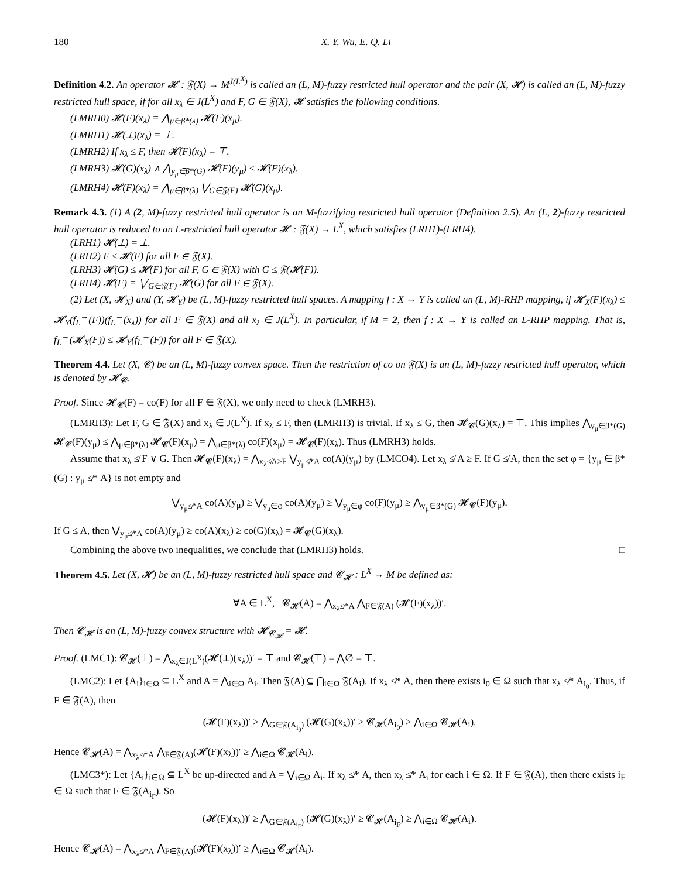180 X. Y. Wu, E. Q. Li
Definition 4.2. An operator 𝓗 : 𝔉(X) → M<sup>J(L<sup>X</sup>)</sup> is called an (L, M)-fuzzy restricted hull operator and the pair (X, 𝓗) is called an (L, M)-fuzzy restricted hull space, if for all x<sub>λ</sub> ∈ J(L<sup>X</sup>) and F, G ∈ 𝔉(X), 𝓗 satisfies the following conditions.
(LMRH0) 𝓗(F)(x<sub>λ</sub>) = ⋀<sub>μ∈β*(λ)</sub> 𝓗(F)(x<sub>μ</sub>).
(LMRH1) 𝓗(⊥)(x<sub>λ</sub>) = ⊥.
(LMRH2) If x<sub>λ</sub> ≤ F, then 𝓗(F)(x<sub>λ</sub>) = ⊤.
(LMRH3) 𝓗(G)(x<sub>λ</sub>) ∧ ⋀<sub>y<sub>μ</sub>∈β*(G)</sub> 𝓗(F)(y<sub>μ</sub>) ≤ 𝓗(F)(x<sub>λ</sub>).
(LMRH4) 𝓗(F)(x<sub>λ</sub>) = ⋀<sub>μ∈β*(λ)</sub> ⋁<sub>G∈𝔉(F)</sub> 𝓗(G)(x<sub>μ</sub>).
Remark 4.3. (1) A (2, M)-fuzzy restricted hull operator is an M-fuzzifying restricted hull operator (Definition 2.5). An (L, 2)-fuzzy restricted hull operator is reduced to an L-restricted hull operator 𝓗 : 𝔉(X) → L<sup>X</sup>, which satisfies (LRH1)-(LRH4).
(LRH1) 𝓗(⊥) = ⊥.
(LRH2) F ≤ 𝓗(F) for all F ∈ 𝔉(X).
(LRH3) 𝓗(G) ≤ 𝓗(F) for all F, G ∈ 𝔉(X) with G ≤ 𝔉(𝓗(F)).
(LRH4) 𝓗(F) = ⋁<sub>G∈𝔉(F)</sub> 𝓗(G) for all F ∈ 𝔉(X).
(2) Let (X, 𝓗<sub>X</sub>) and (Y, 𝓗<sub>Y</sub>) be (L, M)-fuzzy restricted hull spaces. A mapping f : X → Y is called an (L, M)-RHP mapping, if 𝓗<sub>X</sub>(F)(x<sub>λ</sub>) ≤ 𝓗<sub>Y</sub>(f<sub>L</sub><sup>→</sup>(F))(f<sub>L</sub><sup>→</sup>(x<sub>λ</sub>)) for all F ∈ 𝔉(X) and all x<sub>λ</sub> ∈ J(L<sup>X</sup>). In particular, if M = 2, then f : X → Y is called an L-RHP mapping. That is, f<sub>L</sub><sup>→</sup>(𝓗<sub>X</sub>(F)) ≤ 𝓗<sub>Y</sub>(f<sub>L</sub><sup>→</sup>(F)) for all F ∈ 𝔉(X).
Theorem 4.4. Let (X, 𝓒) be an (L, M)-fuzzy convex space. Then the restriction of co on 𝔉(X) is an (L, M)-fuzzy restricted hull operator, which is denoted by 𝓗<sub>𝓒</sub>.
Proof. Since 𝓗<sub>𝓒</sub>(F) = co(F) for all F ∈ 𝔉(X), we only need to check (LMRH3).
(LMRH3): Let F, G ∈ 𝔉(X) and x<sub>λ</sub> ∈ J(L<sup>X</sup>). If x<sub>λ</sub> ≤ F, then (LMRH3) is trivial. If x<sub>λ</sub> ≤ G, then 𝓗<sub>𝓒</sub>(G)(x<sub>λ</sub>) = ⊤. This implies ⋀<sub>y<sub>μ</sub>∈β*(G)</sub> 𝓗<sub>𝓒</sub>(F)(y<sub>μ</sub>) ≤ ⋀<sub>μ∈β*(λ)</sub> 𝓗<sub>𝓒</sub>(F)(x<sub>μ</sub>) = ⋀<sub>μ∈β*(λ)</sub> co(F)(x<sub>μ</sub>) = 𝓗<sub>𝓒</sub>(F)(x<sub>λ</sub>). Thus (LMRH3) holds.
Assume that x<sub>λ</sub> ≰ F ∨ G. Then 𝓗<sub>𝓒</sub>(F)(x<sub>λ</sub>) = ⋀<sub>x<sub>λ</sub>≰A≥F</sub> ⋁<sub>y<sub>μ</sub>≰*A</sub> co(A)(y<sub>μ</sub>) by (LMCO4). Let x<sub>λ</sub> ≰ A ≥ F. If G ≰ A, then the set φ = {y<sub>μ</sub> ∈ β*(G) : y<sub>μ</sub> ≰* A} is not empty and
⋁<sub>y<sub>μ</sub>≰*A</sub> co(A)(y<sub>μ</sub>) ≥ ⋁<sub>y<sub>μ</sub>∈φ</sub> co(A)(y<sub>μ</sub>) ≥ ⋁<sub>y<sub>μ</sub>∈φ</sub> co(F)(y<sub>μ</sub>) ≥ ⋀<sub>y<sub>μ</sub>∈β*(G)</sub> 𝓗<sub>𝓒</sub>(F)(y<sub>μ</sub>).
If G ≤ A, then ⋁<sub>y<sub>μ</sub>≰*A</sub> co(A)(y<sub>μ</sub>) ≥ co(A)(x<sub>λ</sub>) ≥ co(G)(x<sub>λ</sub>) = 𝓗<sub>𝓒</sub>(G)(x<sub>λ</sub>).
Combining the above two inequalities, we conclude that (LMRH3) holds. □
Theorem 4.5. Let (X, 𝓗) be an (L, M)-fuzzy restricted hull space and 𝓒<sub>𝓗</sub> : L<sup>X</sup> → M be defined as:
∀A ∈ L<sup>X</sup>, 𝓒<sub>𝓗</sub>(A) = ⋀<sub>x<sub>λ</sub>≰*A</sub> ⋀<sub>F∈𝔉(A)</sub> (𝓗(F)(x<sub>λ</sub>))′.
Then 𝓒<sub>𝓗</sub> is an (L, M)-fuzzy convex structure with 𝓗<sub>𝓒<sub>𝓗</sub></sub> = 𝓗.
Proof. (LMC1): 𝓒<sub>𝓗</sub>(⊥) = ⋀<sub>x<sub>λ</sub>∈J(L<sup>X</sup>)</sub>(𝓗(⊥)(x<sub>λ</sub>))′ = ⊤ and 𝓒<sub>𝓗</sub>(⊤) = ⋀∅ = ⊤.
(LMC2): Let {A<sub>i</sub>}<sub>i∈Ω</sub> ⊆ L<sup>X</sup> and A = ⋀<sub>i∈Ω</sub> A<sub>i</sub>. Then 𝔉(A) ⊆ ⋂<sub>i∈Ω</sub> 𝔉(A<sub>i</sub>). If x<sub>λ</sub> ≰* A, then there exists i<sub>0</sub> ∈ Ω such that x<sub>λ</sub> ≰* A<sub>i<sub>0</sub></sub>. Thus, if F ∈ 𝔉(A), then
(𝓗(F)(x<sub>λ</sub>))′ ≥ ⋀<sub>G∈𝔉(A<sub>i<sub>0</sub></sub>)</sub> (𝓗(G)(x<sub>λ</sub>))′ ≥ 𝓒<sub>𝓗</sub>(A<sub>i<sub>0</sub></sub>) ≥ ⋀<sub>i∈Ω</sub> 𝓒<sub>𝓗</sub>(A<sub>i</sub>).
Hence 𝓒<sub>𝓗</sub>(A) = ⋀<sub>x<sub>λ</sub>≰*A</sub> ⋀<sub>F∈𝔉(A)</sub>(𝓗(F)(x<sub>λ</sub>))′ ≥ ⋀<sub>i∈Ω</sub> 𝓒<sub>𝓗</sub>(A<sub>i</sub>).
(LMC3*): Let {A<sub>i</sub>}<sub>i∈Ω</sub> ⊆ L<sup>X</sup> be up-directed and A = ⋁<sub>i∈Ω</sub> A<sub>i</sub>. If x<sub>λ</sub> ≰* A, then x<sub>λ</sub> ≰* A<sub>i</sub> for each i ∈ Ω. If F ∈ 𝔉(A), then there exists i<sub>F</sub> ∈ Ω such that F ∈ 𝔉(A<sub>i<sub>F</sub></sub>). So
(𝓗(F)(x<sub>λ</sub>))′ ≥ ⋀<sub>G∈𝔉(A<sub>i<sub>F</sub></sub>)</sub> (𝓗(G)(x<sub>λ</sub>))′ ≥ 𝓒<sub>𝓗</sub>(A<sub>i<sub>F</sub></sub>) ≥ ⋀<sub>i∈Ω</sub> 𝓒<sub>𝓗</sub>(A<sub>i</sub>).
Hence 𝓒<sub>𝓗</sub>(A) = ⋀<sub>x<sub>λ</sub>≰*A</sub> ⋀<sub>F∈𝔉(A)</sub>(𝓗(F)(x<sub>λ</sub>))′ ≥ ⋀<sub>i∈Ω</sub> 𝓒<sub>𝓗</sub>(A<sub>i</sub>).